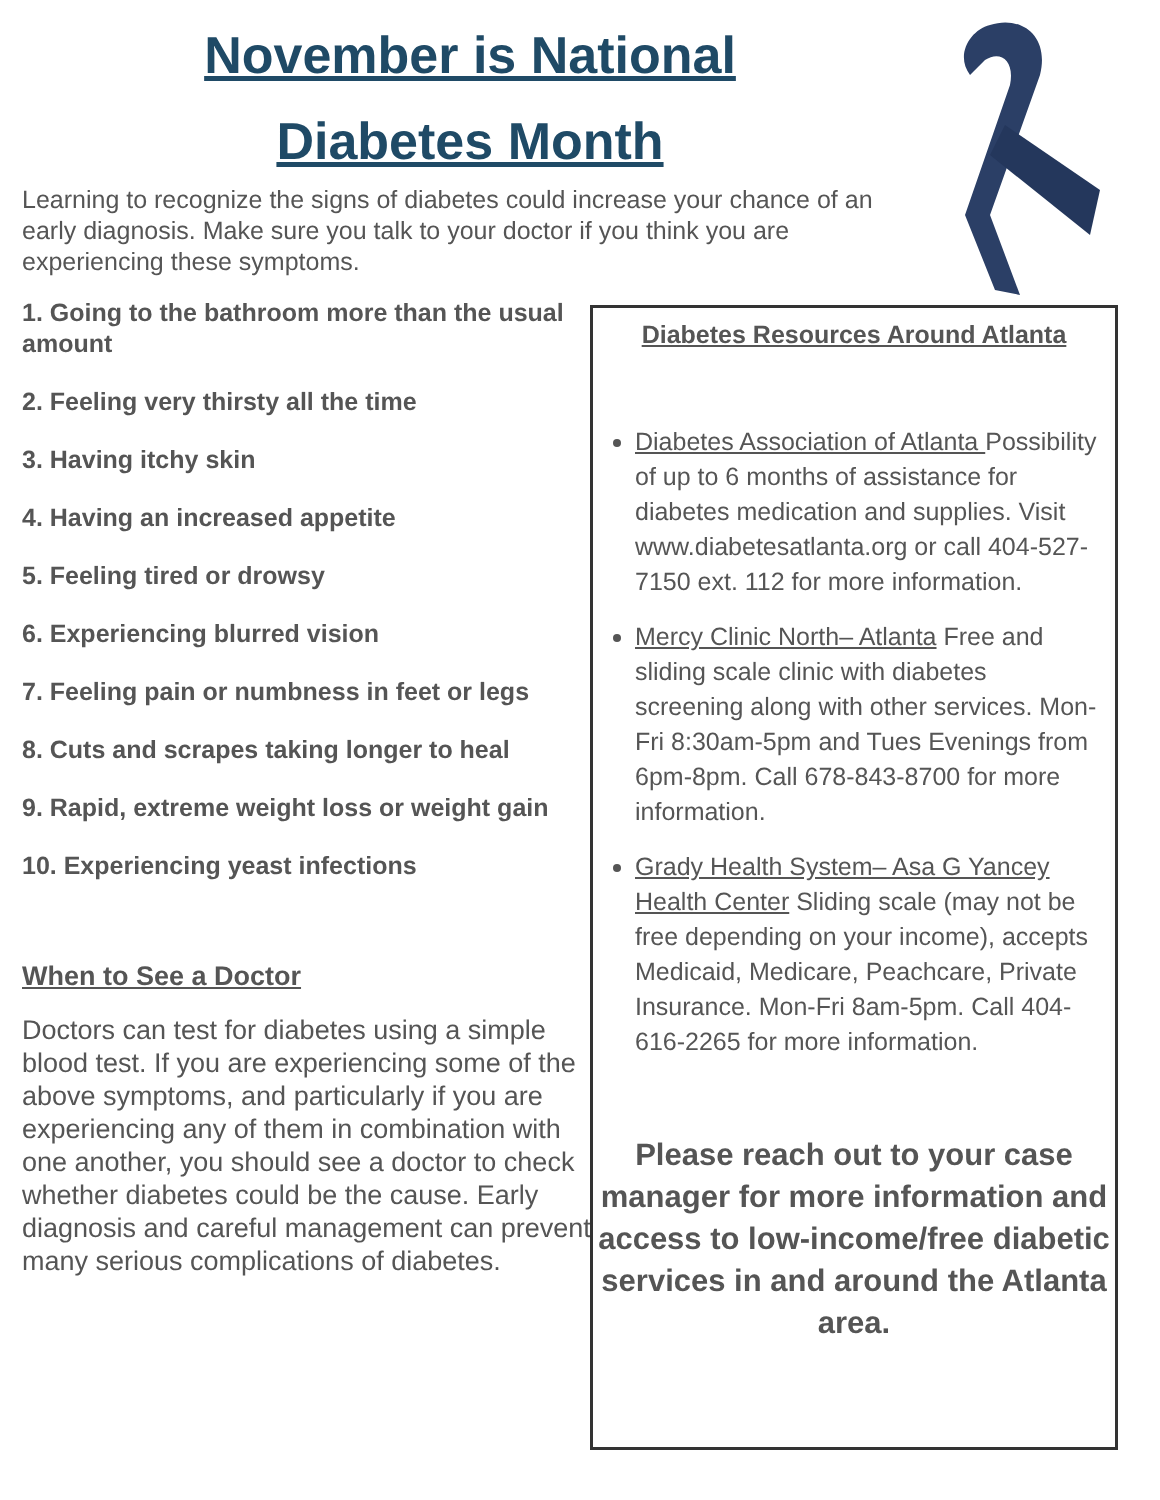November is National
Diabetes Month
Learning to recognize the signs of diabetes could increase your chance of an early diagnosis. Make sure you talk to your doctor if you think you are experiencing these symptoms.
1. Going to the bathroom more than the usual amount
2. Feeling very thirsty all the time
3. Having itchy skin
4. Having an increased appetite
5. Feeling tired or drowsy
6. Experiencing blurred vision
7. Feeling pain or numbness in feet or legs
8. Cuts and scrapes taking longer to heal
9. Rapid, extreme weight loss or weight gain
10. Experiencing yeast infections
When to See a Doctor
Doctors can test for diabetes using a simple blood test. If you are experiencing some of the above symptoms, and particularly if you are experiencing any of them in combination with one another, you should see a doctor to check whether diabetes could be the cause. Early diagnosis and careful management can prevent many serious complications of diabetes.
Diabetes Resources Around Atlanta
Diabetes Association of Atlanta Possibility of up to 6 months of assistance for diabetes medication and supplies. Visit www.diabetesatlanta.org or call 404-527-7150 ext. 112 for more information.
Mercy Clinic North– Atlanta Free and sliding scale clinic with diabetes screening along with other services. Mon-Fri 8:30am-5pm and Tues Evenings from 6pm-8pm. Call 678-843-8700 for more information.
Grady Health System– Asa G Yancey Health Center Sliding scale (may not be free depending on your income), accepts Medicaid, Medicare, Peachcare, Private Insurance. Mon-Fri 8am-5pm. Call 404-616-2265 for more information.
Please reach out to your case manager for more information and access to low-income/free diabetic services in and around the Atlanta area.